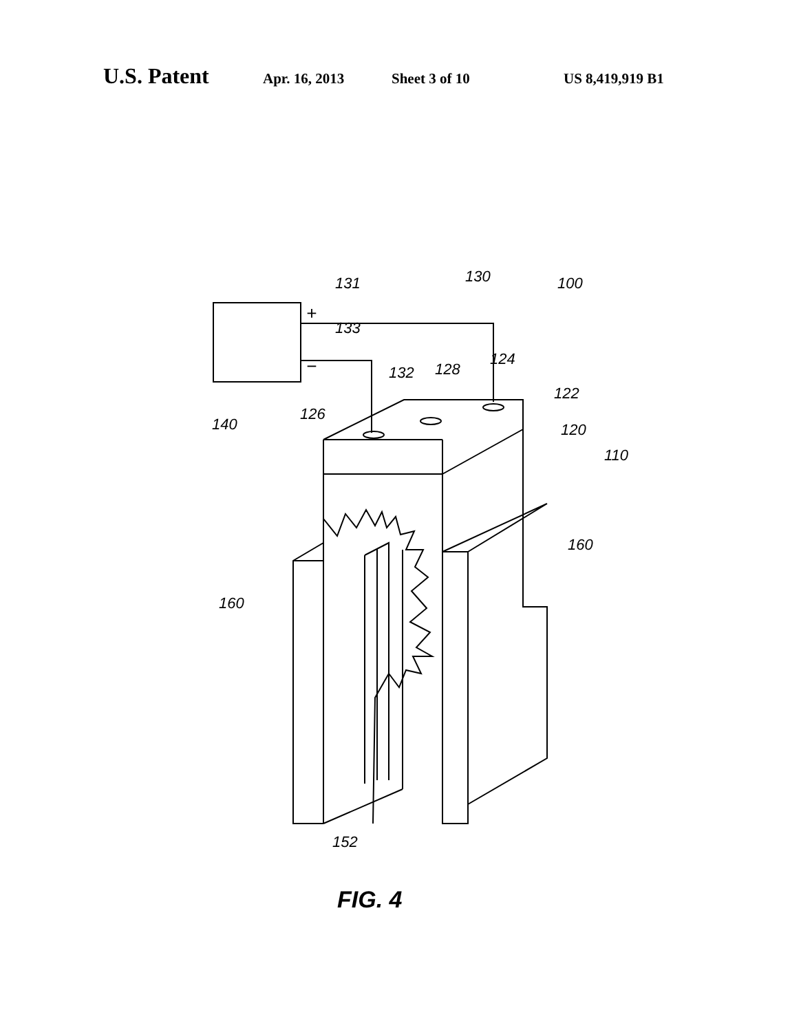U.S. Patent Apr. 16, 2013 Sheet 3 of 10 US 8,419,919 B1
131
130
100
+
133
−
132
128
124
122
126
140
120
110
160
160
152
FIG. 4